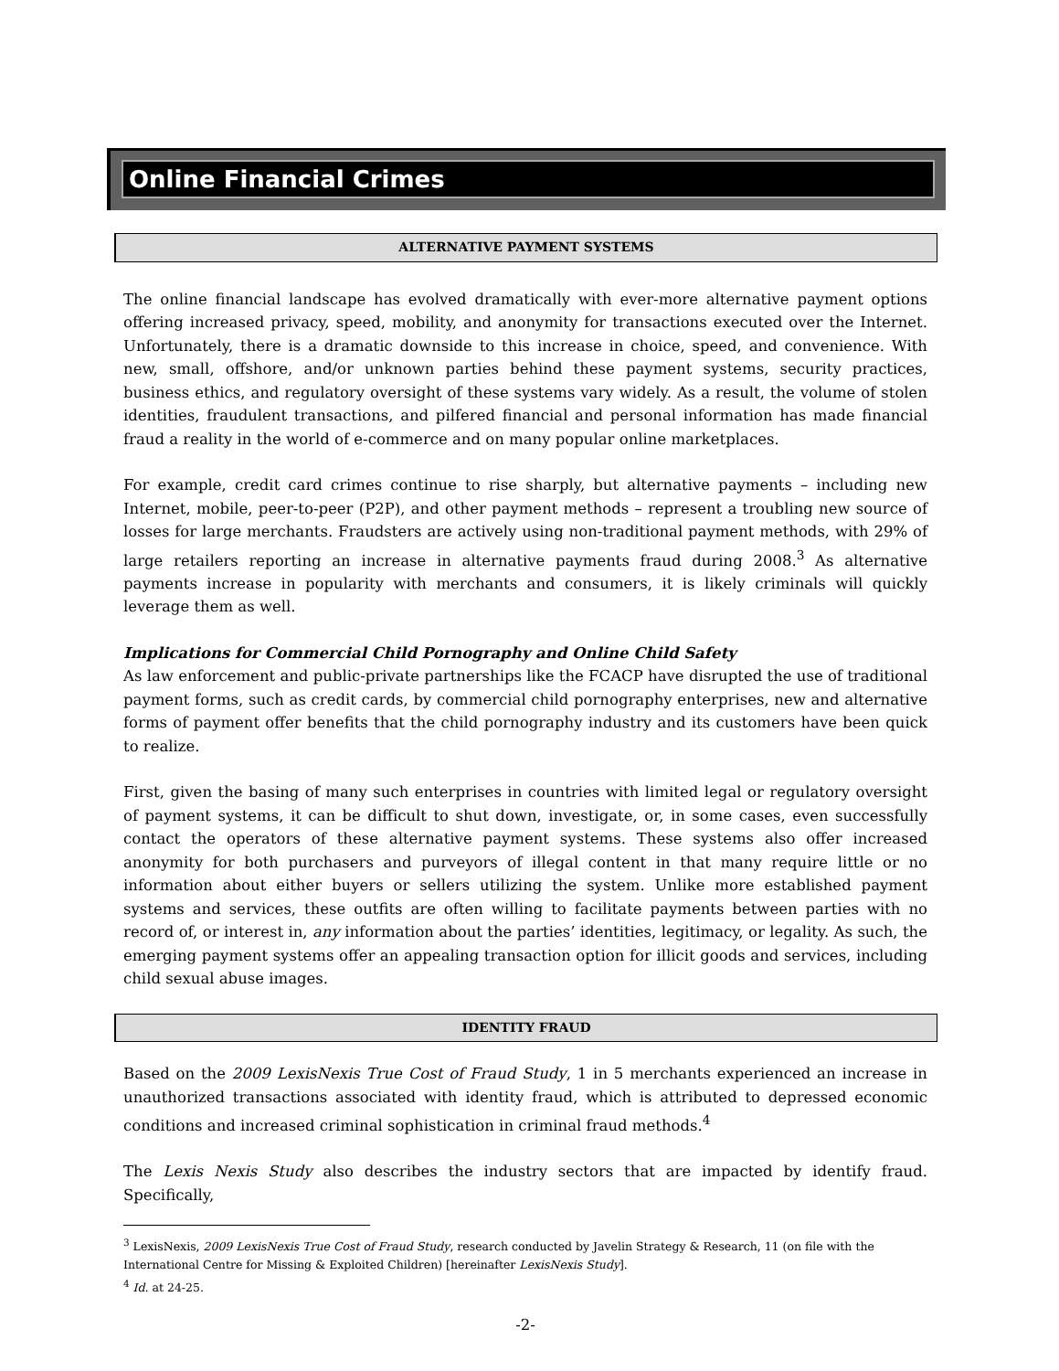Online Financial Crimes
ALTERNATIVE PAYMENT SYSTEMS
The online financial landscape has evolved dramatically with ever-more alternative payment options offering increased privacy, speed, mobility, and anonymity for transactions executed over the Internet. Unfortunately, there is a dramatic downside to this increase in choice, speed, and convenience. With new, small, offshore, and/or unknown parties behind these payment systems, security practices, business ethics, and regulatory oversight of these systems vary widely. As a result, the volume of stolen identities, fraudulent transactions, and pilfered financial and personal information has made financial fraud a reality in the world of e-commerce and on many popular online marketplaces.
For example, credit card crimes continue to rise sharply, but alternative payments – including new Internet, mobile, peer-to-peer (P2P), and other payment methods – represent a troubling new source of losses for large merchants. Fraudsters are actively using non-traditional payment methods, with 29% of large retailers reporting an increase in alternative payments fraud during 2008.<sup>3</sup> As alternative payments increase in popularity with merchants and consumers, it is likely criminals will quickly leverage them as well.
Implications for Commercial Child Pornography and Online Child Safety
As law enforcement and public-private partnerships like the FCACP have disrupted the use of traditional payment forms, such as credit cards, by commercial child pornography enterprises, new and alternative forms of payment offer benefits that the child pornography industry and its customers have been quick to realize.
First, given the basing of many such enterprises in countries with limited legal or regulatory oversight of payment systems, it can be difficult to shut down, investigate, or, in some cases, even successfully contact the operators of these alternative payment systems. These systems also offer increased anonymity for both purchasers and purveyors of illegal content in that many require little or no information about either buyers or sellers utilizing the system. Unlike more established payment systems and services, these outfits are often willing to facilitate payments between parties with no record of, or interest in, any information about the parties’ identities, legitimacy, or legality. As such, the emerging payment systems offer an appealing transaction option for illicit goods and services, including child sexual abuse images.
IDENTITY FRAUD
Based on the 2009 LexisNexis True Cost of Fraud Study, 1 in 5 merchants experienced an increase in unauthorized transactions associated with identity fraud, which is attributed to depressed economic conditions and increased criminal sophistication in criminal fraud methods.<sup>4</sup>
The Lexis Nexis Study also describes the industry sectors that are impacted by identify fraud. Specifically,
<sup>3</sup> LexisNexis, 2009 LexisNexis True Cost of Fraud Study, research conducted by Javelin Strategy & Research, 11 (on file with the International Centre for Missing & Exploited Children) [hereinafter LexisNexis Study].
<sup>4</sup> Id. at 24-25.
-2-